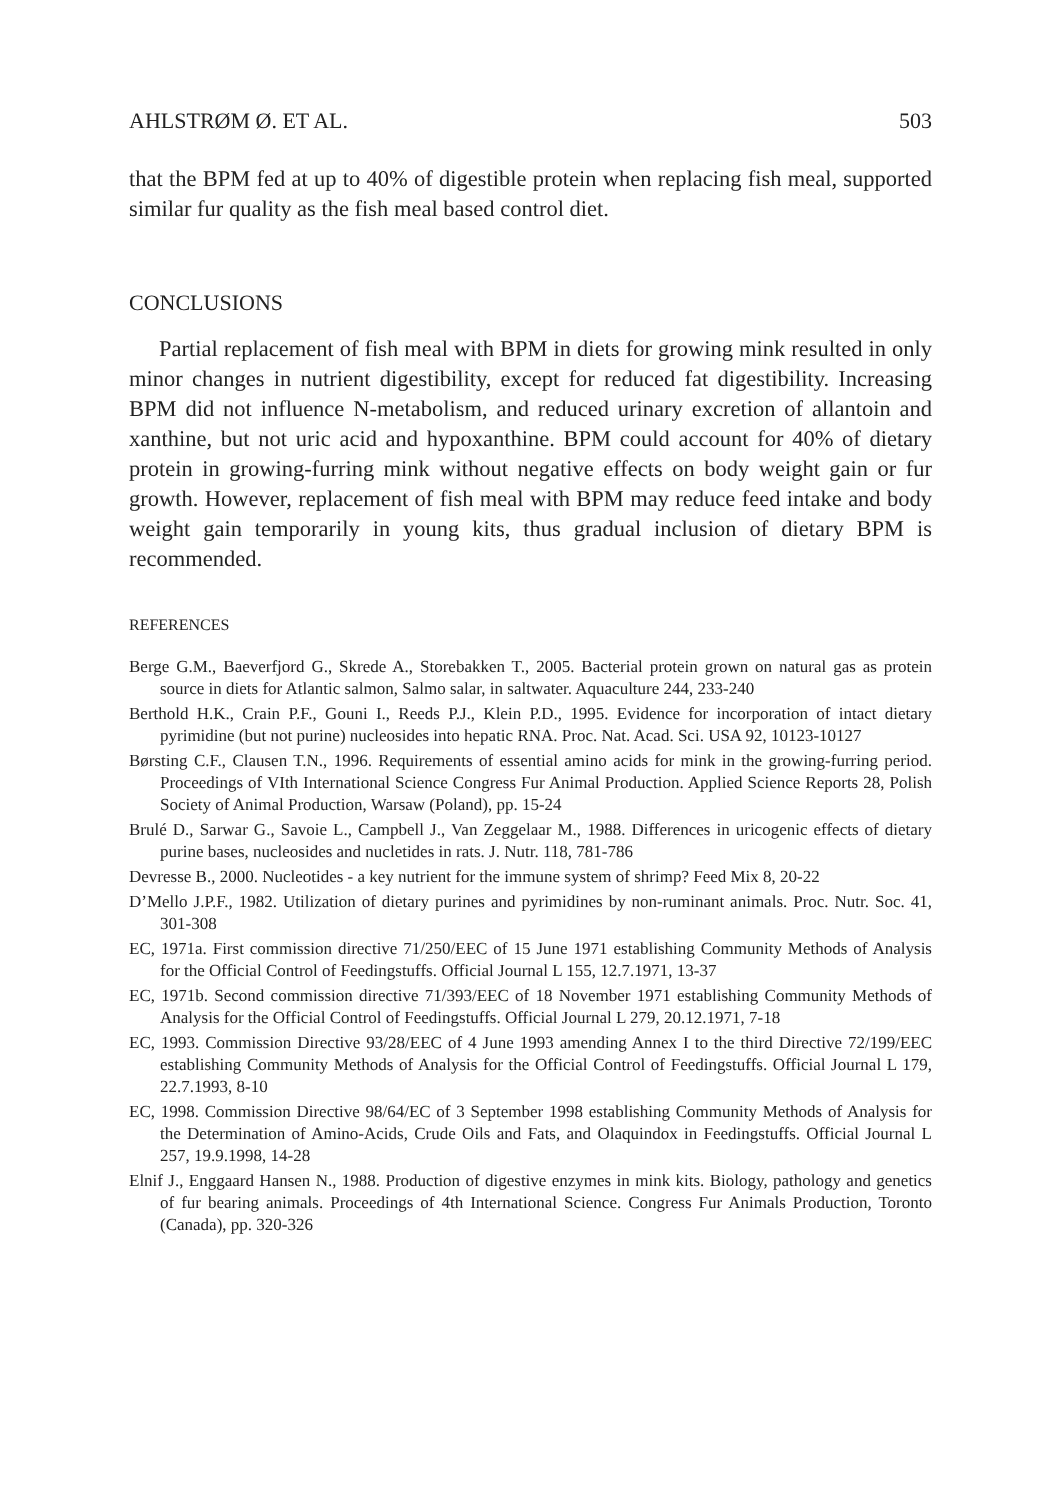AHLSTRØM Ø. ET AL. 503
that the BPM fed at up to 40% of digestible protein when replacing fish meal, supported similar fur quality as the fish meal based control diet.
CONCLUSIONS
Partial replacement of fish meal with BPM in diets for growing mink resulted in only minor changes in nutrient digestibility, except for reduced fat digestibility. Increasing BPM did not influence N-metabolism, and reduced urinary excretion of allantoin and xanthine, but not uric acid and hypoxanthine. BPM could account for 40% of dietary protein in growing-furring mink without negative effects on body weight gain or fur growth. However, replacement of fish meal with BPM may reduce feed intake and body weight gain temporarily in young kits, thus gradual inclusion of dietary BPM is recommended.
REFERENCES
Berge G.M., Baeverfjord G., Skrede A., Storebakken T., 2005. Bacterial protein grown on natural gas as protein source in diets for Atlantic salmon, Salmo salar, in saltwater. Aquaculture 244, 233-240
Berthold H.K., Crain P.F., Gouni I., Reeds P.J., Klein P.D., 1995. Evidence for incorporation of intact dietary pyrimidine (but not purine) nucleosides into hepatic RNA. Proc. Nat. Acad. Sci. USA 92, 10123-10127
Børsting C.F., Clausen T.N., 1996. Requirements of essential amino acids for mink in the growing-furring period. Proceedings of VIth International Science Congress Fur Animal Production. Applied Science Reports 28, Polish Society of Animal Production, Warsaw (Poland), pp. 15-24
Brulé D., Sarwar G., Savoie L., Campbell J., Van Zeggelaar M., 1988. Differences in uricogenic effects of dietary purine bases, nucleosides and nucletides in rats. J. Nutr. 118, 781-786
Devresse B., 2000. Nucleotides - a key nutrient for the immune system of shrimp? Feed Mix 8, 20-22
D’Mello J.P.F., 1982. Utilization of dietary purines and pyrimidines by non-ruminant animals. Proc. Nutr. Soc. 41, 301-308
EC, 1971a. First commission directive 71/250/EEC of 15 June 1971 establishing Community Methods of Analysis for the Official Control of Feedingstuffs. Official Journal L 155, 12.7.1971, 13-37
EC, 1971b. Second commission directive 71/393/EEC of 18 November 1971 establishing Community Methods of Analysis for the Official Control of Feedingstuffs. Official Journal L 279, 20.12.1971, 7-18
EC, 1993. Commission Directive 93/28/EEC of 4 June 1993 amending Annex I to the third Directive 72/199/EEC establishing Community Methods of Analysis for the Official Control of Feedingstuffs. Official Journal L 179, 22.7.1993, 8-10
EC, 1998. Commission Directive 98/64/EC of 3 September 1998 establishing Community Methods of Analysis for the Determination of Amino-Acids, Crude Oils and Fats, and Olaquindox in Feedingstuffs. Official Journal L 257, 19.9.1998, 14-28
Elnif J., Enggaard Hansen N., 1988. Production of digestive enzymes in mink kits. Biology, pathology and genetics of fur bearing animals. Proceedings of 4th International Science. Congress Fur Animals Production, Toronto (Canada), pp. 320-326